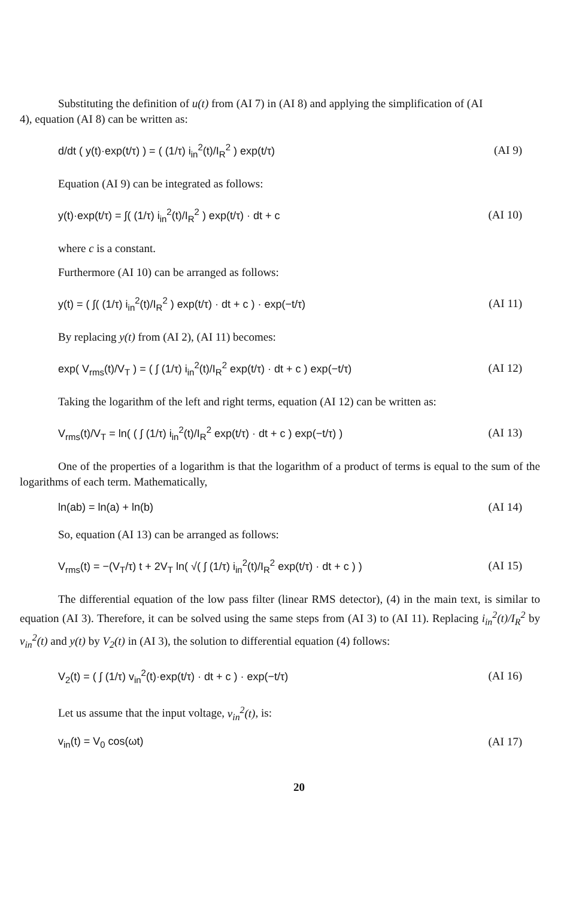Substituting the definition of u(t) from (AI 7) in (AI 8) and applying the simplification of (AI
4), equation (AI 8) can be written as:
d/dt ( y(t)·exp(t/τ) ) = ( (1/τ) i<sub>in</sub><sup>2</sup>(t)/I<sub>R</sub><sup>2</sup> ) exp(t/τ) (AI 9)
Equation (AI 9) can be integrated as follows:
y(t)·exp(t/τ) = ∫( (1/τ) i<sub>in</sub><sup>2</sup>(t)/I<sub>R</sub><sup>2</sup> ) exp(t/τ) · dt + c (AI 10)
where c is a constant.
Furthermore (AI 10) can be arranged as follows:
y(t) = ( ∫( (1/τ) i<sub>in</sub><sup>2</sup>(t)/I<sub>R</sub><sup>2</sup> ) exp(t/τ) · dt + c ) · exp(−t/τ) (AI 11)
By replacing y(t) from (AI 2), (AI 11) becomes:
exp( V<sub>rms</sub>(t)/V<sub>T</sub> ) = ( ∫ (1/τ) i<sub>in</sub><sup>2</sup>(t)/I<sub>R</sub><sup>2</sup> exp(t/τ) · dt + c ) exp(−t/τ) (AI 12)
Taking the logarithm of the left and right terms, equation (AI 12) can be written as:
V<sub>rms</sub>(t)/V<sub>T</sub> = ln( ( ∫ (1/τ) i<sub>in</sub><sup>2</sup>(t)/I<sub>R</sub><sup>2</sup> exp(t/τ) · dt + c ) exp(−t/τ) ) (AI 13)
One of the properties of a logarithm is that the logarithm of a product of terms is equal to the sum of the logarithms of each term. Mathematically,
ln(ab) = ln(a) + ln(b) (AI 14)
So, equation (AI 13) can be arranged as follows:
V<sub>rms</sub>(t) = −(V<sub>T</sub>/τ) t + 2V<sub>T</sub> ln( √( ∫ (1/τ) i<sub>in</sub><sup>2</sup>(t)/I<sub>R</sub><sup>2</sup> exp(t/τ) · dt + c ) ) (AI 15)
The differential equation of the low pass filter (linear RMS detector), (4) in the main text, is similar to equation (AI 3). Therefore, it can be solved using the same steps from (AI 3) to (AI 11). Replacing i<sub>in</sub><sup>2</sup>(t)/I<sub>R</sub><sup>2</sup> by v<sub>in</sub><sup>2</sup>(t) and y(t) by V<sub>2</sub>(t) in (AI 3), the solution to differential equation (4) follows:
V<sub>2</sub>(t) = ( ∫ (1/τ) v<sub>in</sub><sup>2</sup>(t)·exp(t/τ) · dt + c ) · exp(−t/τ) (AI 16)
Let us assume that the input voltage, v<sub>in</sub><sup>2</sup>(t), is:
v<sub>in</sub>(t) = V<sub>0</sub> cos(ωt) (AI 17)
20